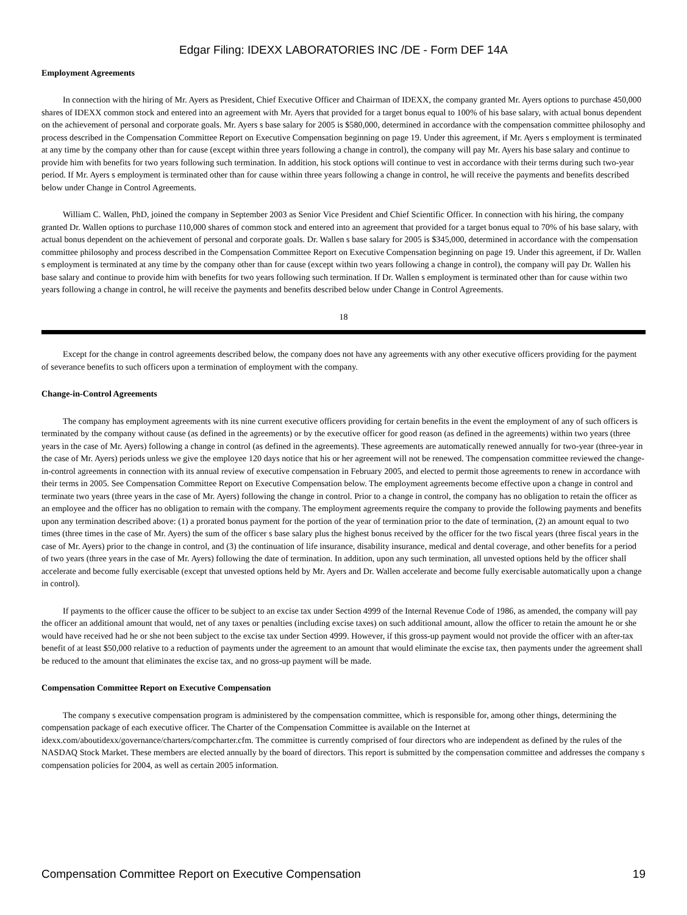Edgar Filing: IDEXX LABORATORIES INC /DE - Form DEF 14A
Employment Agreements
In connection with the hiring of Mr. Ayers as President, Chief Executive Officer and Chairman of IDEXX, the company granted Mr. Ayers options to purchase 450,000 shares of IDEXX common stock and entered into an agreement with Mr. Ayers that provided for a target bonus equal to 100% of his base salary, with actual bonus dependent on the achievement of personal and corporate goals. Mr. Ayers s base salary for 2005 is $580,000, determined in accordance with the compensation committee philosophy and process described in the Compensation Committee Report on Executive Compensation beginning on page 19. Under this agreement, if Mr. Ayers s employment is terminated at any time by the company other than for cause (except within three years following a change in control), the company will pay Mr. Ayers his base salary and continue to provide him with benefits for two years following such termination. In addition, his stock options will continue to vest in accordance with their terms during such two-year period. If Mr. Ayers s employment is terminated other than for cause within three years following a change in control, he will receive the payments and benefits described below under Change in Control Agreements.
William C. Wallen, PhD, joined the company in September 2003 as Senior Vice President and Chief Scientific Officer. In connection with his hiring, the company granted Dr. Wallen options to purchase 110,000 shares of common stock and entered into an agreement that provided for a target bonus equal to 70% of his base salary, with actual bonus dependent on the achievement of personal and corporate goals. Dr. Wallen s base salary for 2005 is $345,000, determined in accordance with the compensation committee philosophy and process described in the Compensation Committee Report on Executive Compensation beginning on page 19. Under this agreement, if Dr. Wallen s employment is terminated at any time by the company other than for cause (except within two years following a change in control), the company will pay Dr. Wallen his base salary and continue to provide him with benefits for two years following such termination. If Dr. Wallen s employment is terminated other than for cause within two years following a change in control, he will receive the payments and benefits described below under Change in Control Agreements.
18
Except for the change in control agreements described below, the company does not have any agreements with any other executive officers providing for the payment of severance benefits to such officers upon a termination of employment with the company.
Change-in-Control Agreements
The company has employment agreements with its nine current executive officers providing for certain benefits in the event the employment of any of such officers is terminated by the company without cause (as defined in the agreements) or by the executive officer for good reason (as defined in the agreements) within two years (three years in the case of Mr. Ayers) following a change in control (as defined in the agreements). These agreements are automatically renewed annually for two-year (three-year in the case of Mr. Ayers) periods unless we give the employee 120 days notice that his or her agreement will not be renewed. The compensation committee reviewed the change-in-control agreements in connection with its annual review of executive compensation in February 2005, and elected to permit those agreements to renew in accordance with their terms in 2005. See Compensation Committee Report on Executive Compensation below. The employment agreements become effective upon a change in control and terminate two years (three years in the case of Mr. Ayers) following the change in control. Prior to a change in control, the company has no obligation to retain the officer as an employee and the officer has no obligation to remain with the company. The employment agreements require the company to provide the following payments and benefits upon any termination described above: (1) a prorated bonus payment for the portion of the year of termination prior to the date of termination, (2) an amount equal to two times (three times in the case of Mr. Ayers) the sum of the officer s base salary plus the highest bonus received by the officer for the two fiscal years (three fiscal years in the case of Mr. Ayers) prior to the change in control, and (3) the continuation of life insurance, disability insurance, medical and dental coverage, and other benefits for a period of two years (three years in the case of Mr. Ayers) following the date of termination. In addition, upon any such termination, all unvested options held by the officer shall accelerate and become fully exercisable (except that unvested options held by Mr. Ayers and Dr. Wallen accelerate and become fully exercisable automatically upon a change in control).
If payments to the officer cause the officer to be subject to an excise tax under Section 4999 of the Internal Revenue Code of 1986, as amended, the company will pay the officer an additional amount that would, net of any taxes or penalties (including excise taxes) on such additional amount, allow the officer to retain the amount he or she would have received had he or she not been subject to the excise tax under Section 4999. However, if this gross-up payment would not provide the officer with an after-tax benefit of at least $50,000 relative to a reduction of payments under the agreement to an amount that would eliminate the excise tax, then payments under the agreement shall be reduced to the amount that eliminates the excise tax, and no gross-up payment will be made.
Compensation Committee Report on Executive Compensation
The company s executive compensation program is administered by the compensation committee, which is responsible for, among other things, determining the compensation package of each executive officer. The Charter of the Compensation Committee is available on the Internet at idexx.com/aboutidexx/governance/charters/compcharter.cfm. The committee is currently comprised of four directors who are independent as defined by the rules of the NASDAQ Stock Market. These members are elected annually by the board of directors. This report is submitted by the compensation committee and addresses the company s compensation policies for 2004, as well as certain 2005 information.
Compensation Committee Report on Executive Compensation 19